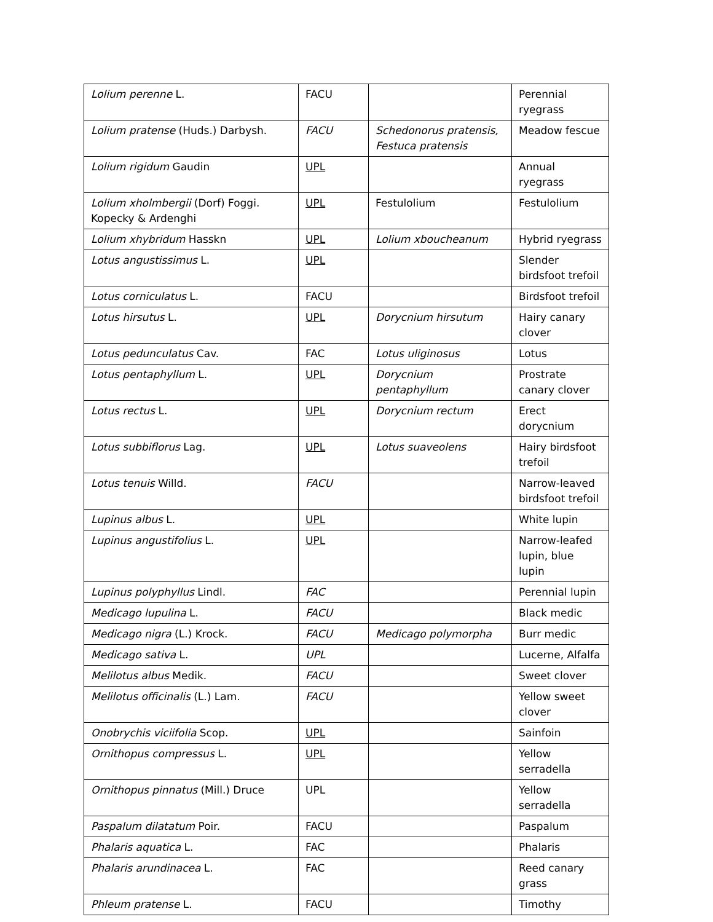| Lolium perenne L. | FACU | | Perennial ryegrass |
| Lolium pratense (Huds.) Darbysh. | FACU | Schedonorus pratensis, Festuca pratensis | Meadow fescue |
| Lolium rigidum Gaudin | UPL | | Annual ryegrass |
| Lolium xholmbergii (Dorf) Foggi. Kopecky & Ardenghi | UPL | Festulolium | Festulolium |
| Lolium xhybridum Hasskn | UPL | Lolium xboucheanum | Hybrid ryegrass |
| Lotus angustissimus L. | UPL | | Slender birdsfoot trefoil |
| Lotus corniculatus L. | FACU | | Birdsfoot trefoil |
| Lotus hirsutus L. | UPL | Dorycnium hirsutum | Hairy canary clover |
| Lotus pedunculatus Cav. | FAC | Lotus uliginosus | Lotus |
| Lotus pentaphyllum L. | UPL | Dorycnium pentaphyllum | Prostrate canary clover |
| Lotus rectus L. | UPL | Dorycnium rectum | Erect dorycnium |
| Lotus subbiflorus Lag. | UPL | Lotus suaveolens | Hairy birdsfoot trefoil |
| Lotus tenuis Willd. | FACU | | Narrow-leaved birdsfoot trefoil |
| Lupinus albus L. | UPL | | White lupin |
| Lupinus angustifolius L. | UPL | | Narrow-leafed lupin, blue lupin |
| Lupinus polyphyllus Lindl. | FAC | | Perennial lupin |
| Medicago lupulina L. | FACU | | Black medic |
| Medicago nigra (L.) Krock. | FACU | Medicago polymorpha | Burr medic |
| Medicago sativa L. | UPL | | Lucerne, Alfalfa |
| Melilotus albus Medik. | FACU | | Sweet clover |
| Melilotus officinalis (L.) Lam. | FACU | | Yellow sweet clover |
| Onobrychis viciifolia Scop. | UPL | | Sainfoin |
| Ornithopus compressus L. | UPL | | Yellow serradella |
| Ornithopus pinnatus (Mill.) Druce | UPL | | Yellow serradella |
| Paspalum dilatatum Poir. | FACU | | Paspalum |
| Phalaris aquatica L. | FAC | | Phalaris |
| Phalaris arundinacea L. | FAC | | Reed canary grass |
| Phleum pratense L. | FACU | | Timothy |